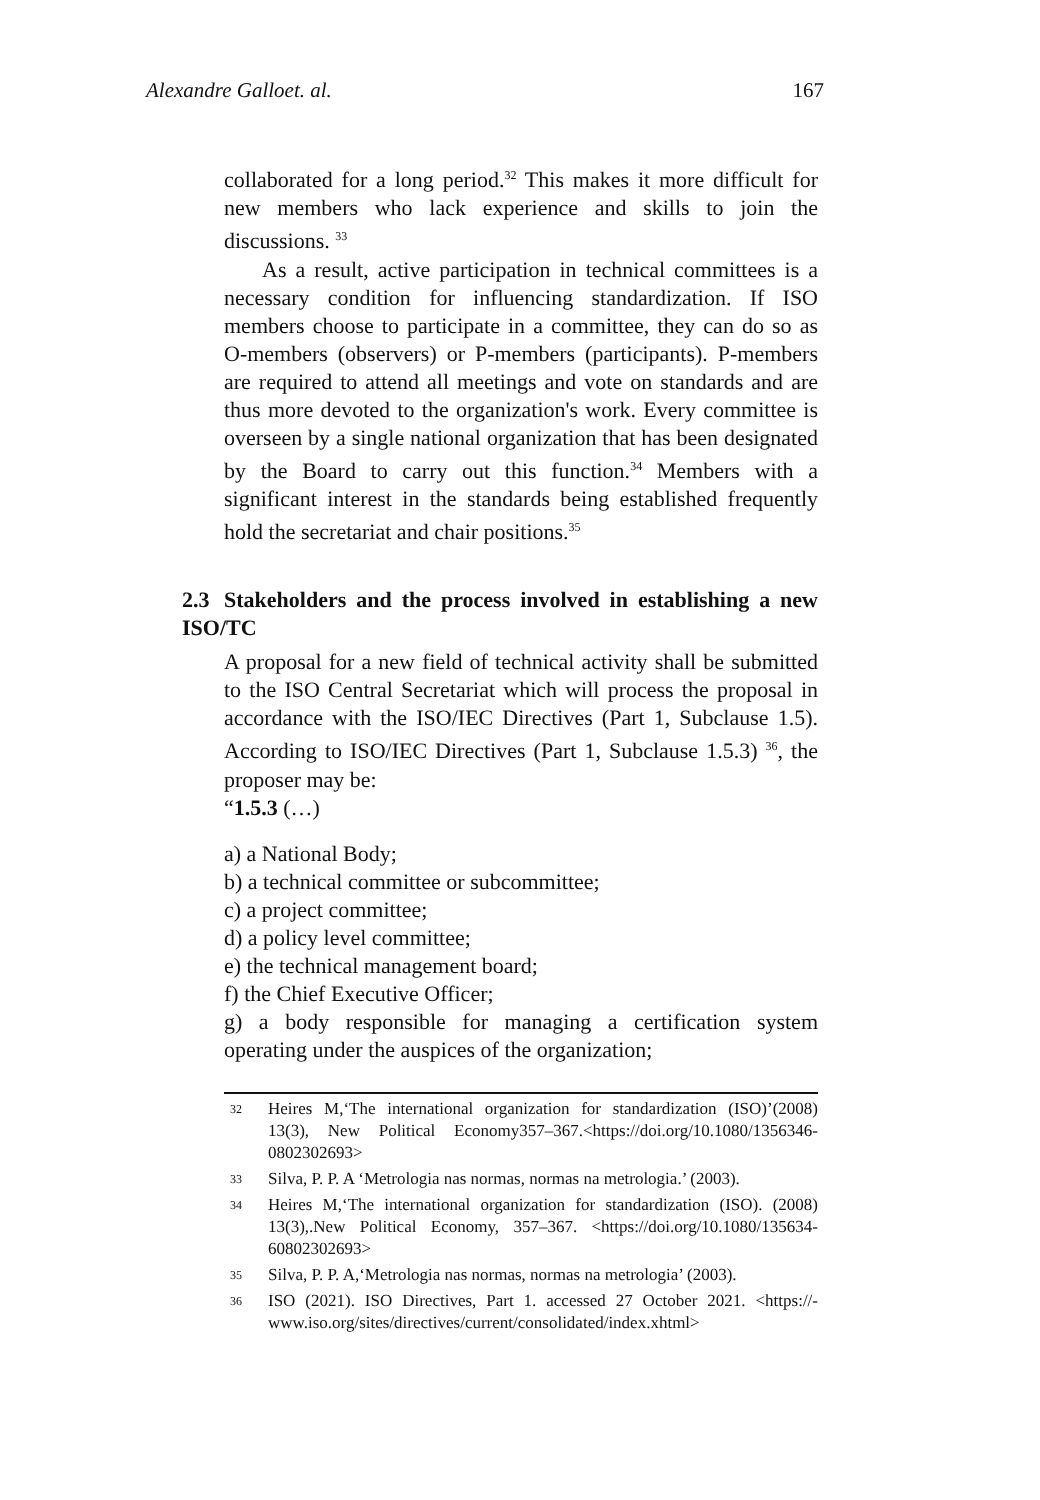Alexandre Galloet. al. 167
collaborated for a long period.<sup>32</sup> This makes it more difficult for new members who lack experience and skills to join the discussions. <sup>33</sup>
As a result, active participation in technical committees is a necessary condition for influencing standardization. If ISO members choose to participate in a committee, they can do so as O-members (observers) or P-members (participants). P-members are required to attend all meetings and vote on standards and are thus more devoted to the organization's work. Every committee is overseen by a single national organization that has been designated by the Board to carry out this function.<sup>34</sup> Members with a significant interest in the standards being established frequently hold the secretariat and chair positions.<sup>35</sup>
2.3 Stakeholders and the process involved in establishing a new ISO/TC
A proposal for a new field of technical activity shall be submitted to the ISO Central Secretariat which will process the proposal in accordance with the ISO/IEC Directives (Part 1, Subclause 1.5). According to ISO/IEC Directives (Part 1, Subclause 1.5.3) <sup>36</sup>, the proposer may be:
“1.5.3 (…)
a) a National Body;
b) a technical committee or subcommittee;
c) a project committee;
d) a policy level committee;
e) the technical management board;
f) the Chief Executive Officer;
g) a body responsible for managing a certification system operating under the auspices of the organization;
32 Heires M,‘The international organization for standardization (ISO)’(2008) 13(3), New Political Economy357–367.<https://doi.org/10.1080/1356346-0802302693>
33 Silva, P. P. A ‘Metrologia nas normas, normas na metrologia.’ (2003).
34 Heires M,‘The international organization for standardization (ISO). (2008) 13(3),.New Political Economy, 357–367. <https://doi.org/10.1080/135634-60802302693>
35 Silva, P. P. A,‘Metrologia nas normas, normas na metrologia’ (2003).
36 ISO (2021). ISO Directives, Part 1. accessed 27 October 2021. <https://-www.iso.org/sites/directives/current/consolidated/index.xhtml>